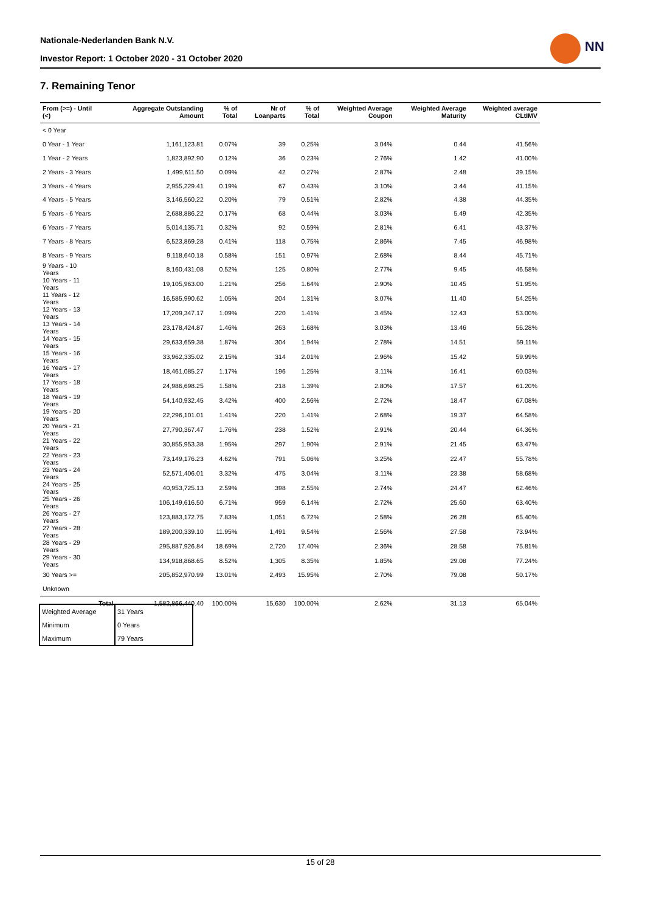Nationale-Nederlanden Bank N.V.
Investor Report: 1 October 2020 - 31 October 2020
NN
7. Remaining Tenor
| From (>=) - Until (<) | | Aggregate Outstanding Amount | % of Total | Nr of Loanparts | % of Total | Weighted Average Coupon | Weighted Average Maturity | Weighted average CLtIMV |
| --- | --- | --- | --- | --- | --- | --- | --- | --- |
| < 0 Year | | | | | | | | |
| 0 Year - 1 Year | | 1,161,123.81 | 0.07% | 39 | 0.25% | 3.04% | 0.44 | 41.56% |
| 1 Year - 2 Years | | 1,823,892.90 | 0.12% | 36 | 0.23% | 2.76% | 1.42 | 41.00% |
| 2 Years - 3 Years | | 1,499,611.50 | 0.09% | 42 | 0.27% | 2.87% | 2.48 | 39.15% |
| 3 Years - 4 Years | | 2,955,229.41 | 0.19% | 67 | 0.43% | 3.10% | 3.44 | 41.15% |
| 4 Years - 5 Years | | 3,146,560.22 | 0.20% | 79 | 0.51% | 2.82% | 4.38 | 44.35% |
| 5 Years - 6 Years | | 2,688,886.22 | 0.17% | 68 | 0.44% | 3.03% | 5.49 | 42.35% |
| 6 Years - 7 Years | | 5,014,135.71 | 0.32% | 92 | 0.59% | 2.81% | 6.41 | 43.37% |
| 7 Years - 8 Years | | 6,523,869.28 | 0.41% | 118 | 0.75% | 2.86% | 7.45 | 46.98% |
| 8 Years - 9 Years | | 9,118,640.18 | 0.58% | 151 | 0.97% | 2.68% | 8.44 | 45.71% |
| 9 Years - 10 Years | | 8,160,431.08 | 0.52% | 125 | 0.80% | 2.77% | 9.45 | 46.58% |
| 10 Years - 11 Years | | 19,105,963.00 | 1.21% | 256 | 1.64% | 2.90% | 10.45 | 51.95% |
| 11 Years - 12 Years | | 16,585,990.62 | 1.05% | 204 | 1.31% | 3.07% | 11.40 | 54.25% |
| 12 Years - 13 Years | | 17,209,347.17 | 1.09% | 220 | 1.41% | 3.45% | 12.43 | 53.00% |
| 13 Years - 14 Years | | 23,178,424.87 | 1.46% | 263 | 1.68% | 3.03% | 13.46 | 56.28% |
| 14 Years - 15 Years | | 29,633,659.38 | 1.87% | 304 | 1.94% | 2.78% | 14.51 | 59.11% |
| 15 Years - 16 Years | | 33,962,335.02 | 2.15% | 314 | 2.01% | 2.96% | 15.42 | 59.99% |
| 16 Years - 17 Years | | 18,461,085.27 | 1.17% | 196 | 1.25% | 3.11% | 16.41 | 60.03% |
| 17 Years - 18 Years | | 24,986,698.25 | 1.58% | 218 | 1.39% | 2.80% | 17.57 | 61.20% |
| 18 Years - 19 Years | | 54,140,932.45 | 3.42% | 400 | 2.56% | 2.72% | 18.47 | 67.08% |
| 19 Years - 20 Years | | 22,296,101.01 | 1.41% | 220 | 1.41% | 2.68% | 19.37 | 64.58% |
| 20 Years - 21 Years | | 27,790,367.47 | 1.76% | 238 | 1.52% | 2.91% | 20.44 | 64.36% |
| 21 Years - 22 Years | | 30,855,953.38 | 1.95% | 297 | 1.90% | 2.91% | 21.45 | 63.47% |
| 22 Years - 23 Years | | 73,149,176.23 | 4.62% | 791 | 5.06% | 3.25% | 22.47 | 55.78% |
| 23 Years - 24 Years | | 52,571,406.01 | 3.32% | 475 | 3.04% | 3.11% | 23.38 | 58.68% |
| 24 Years - 25 Years | | 40,953,725.13 | 2.59% | 398 | 2.55% | 2.74% | 24.47 | 62.46% |
| 25 Years - 26 Years | | 106,149,616.50 | 6.71% | 959 | 6.14% | 2.72% | 25.60 | 63.40% |
| 26 Years - 27 Years | | 123,883,172.75 | 7.83% | 1,051 | 6.72% | 2.58% | 26.28 | 65.40% |
| 27 Years - 28 Years | | 189,200,339.10 | 11.95% | 1,491 | 9.54% | 2.56% | 27.58 | 73.94% |
| 28 Years - 29 Years | | 295,887,926.84 | 18.69% | 2,720 | 17.40% | 2.36% | 28.58 | 75.81% |
| 29 Years - 30 Years | | 134,918,868.65 | 8.52% | 1,305 | 8.35% | 1.85% | 29.08 | 77.24% |
| 30 Years >= | | 205,852,970.99 | 13.01% | 2,493 | 15.95% | 2.70% | 79.08 | 50.17% |
| Unknown | | | | | | | | |
| | Total | 1,582,866,440.40 | 100.00% | 15,630 | 100.00% | 2.62% | 31.13 | 65.04% |
| Weighted Average | 31 Years |
| Minimum | 0 Years |
| Maximum | 79 Years |
15 of 28